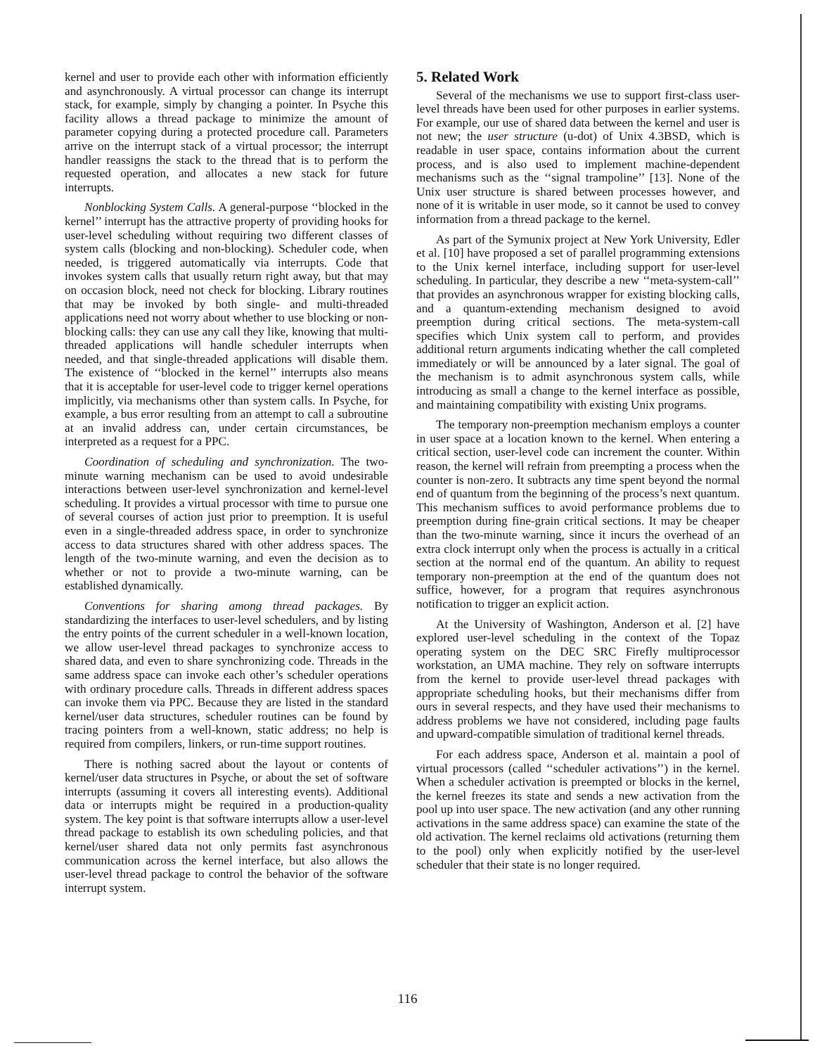kernel and user to provide each other with information efficiently and asynchronously. A virtual processor can change its interrupt stack, for example, simply by changing a pointer. In Psyche this facility allows a thread package to minimize the amount of parameter copying during a protected procedure call. Parameters arrive on the interrupt stack of a virtual processor; the interrupt handler reassigns the stack to the thread that is to perform the requested operation, and allocates a new stack for future interrupts.
Nonblocking System Calls. A general-purpose ‘‘blocked in the kernel’’ interrupt has the attractive property of providing hooks for user-level scheduling without requiring two different classes of system calls (blocking and non-blocking). Scheduler code, when needed, is triggered automatically via interrupts. Code that invokes system calls that usually return right away, but that may on occasion block, need not check for blocking. Library routines that may be invoked by both single- and multi-threaded applications need not worry about whether to use blocking or non-blocking calls: they can use any call they like, knowing that multi-threaded applications will handle scheduler interrupts when needed, and that single-threaded applications will disable them. The existence of ‘‘blocked in the kernel’’ interrupts also means that it is acceptable for user-level code to trigger kernel operations implicitly, via mechanisms other than system calls. In Psyche, for example, a bus error resulting from an attempt to call a subroutine at an invalid address can, under certain circumstances, be interpreted as a request for a PPC.
Coordination of scheduling and synchronization. The two-minute warning mechanism can be used to avoid undesirable interactions between user-level synchronization and kernel-level scheduling. It provides a virtual processor with time to pursue one of several courses of action just prior to preemption. It is useful even in a single-threaded address space, in order to synchronize access to data structures shared with other address spaces. The length of the two-minute warning, and even the decision as to whether or not to provide a two-minute warning, can be established dynamically.
Conventions for sharing among thread packages. By standardizing the interfaces to user-level schedulers, and by listing the entry points of the current scheduler in a well-known location, we allow user-level thread packages to synchronize access to shared data, and even to share synchronizing code. Threads in the same address space can invoke each other’s scheduler operations with ordinary procedure calls. Threads in different address spaces can invoke them via PPC. Because they are listed in the standard kernel/user data structures, scheduler routines can be found by tracing pointers from a well-known, static address; no help is required from compilers, linkers, or run-time support routines.
There is nothing sacred about the layout or contents of kernel/user data structures in Psyche, or about the set of software interrupts (assuming it covers all interesting events). Additional data or interrupts might be required in a production-quality system. The key point is that software interrupts allow a user-level thread package to establish its own scheduling policies, and that kernel/user shared data not only permits fast asynchronous communication across the kernel interface, but also allows the user-level thread package to control the behavior of the software interrupt system.
5. Related Work
Several of the mechanisms we use to support first-class user-level threads have been used for other purposes in earlier systems. For example, our use of shared data between the kernel and user is not new; the user structure (u-dot) of Unix 4.3BSD, which is readable in user space, contains information about the current process, and is also used to implement machine-dependent mechanisms such as the ‘‘signal trampoline’’ [13]. None of the Unix user structure is shared between processes however, and none of it is writable in user mode, so it cannot be used to convey information from a thread package to the kernel.
As part of the Symunix project at New York University, Edler et al. [10] have proposed a set of parallel programming extensions to the Unix kernel interface, including support for user-level scheduling. In particular, they describe a new ‘‘meta-system-call’’ that provides an asynchronous wrapper for existing blocking calls, and a quantum-extending mechanism designed to avoid preemption during critical sections. The meta-system-call specifies which Unix system call to perform, and provides additional return arguments indicating whether the call completed immediately or will be announced by a later signal. The goal of the mechanism is to admit asynchronous system calls, while introducing as small a change to the kernel interface as possible, and maintaining compatibility with existing Unix programs.
The temporary non-preemption mechanism employs a counter in user space at a location known to the kernel. When entering a critical section, user-level code can increment the counter. Within reason, the kernel will refrain from preempting a process when the counter is non-zero. It subtracts any time spent beyond the normal end of quantum from the beginning of the process’s next quantum. This mechanism suffices to avoid performance problems due to preemption during fine-grain critical sections. It may be cheaper than the two-minute warning, since it incurs the overhead of an extra clock interrupt only when the process is actually in a critical section at the normal end of the quantum. An ability to request temporary non-preemption at the end of the quantum does not suffice, however, for a program that requires asynchronous notification to trigger an explicit action.
At the University of Washington, Anderson et al. [2] have explored user-level scheduling in the context of the Topaz operating system on the DEC SRC Firefly multiprocessor workstation, an UMA machine. They rely on software interrupts from the kernel to provide user-level thread packages with appropriate scheduling hooks, but their mechanisms differ from ours in several respects, and they have used their mechanisms to address problems we have not considered, including page faults and upward-compatible simulation of traditional kernel threads.
For each address space, Anderson et al. maintain a pool of virtual processors (called ‘‘scheduler activations’’) in the kernel. When a scheduler activation is preempted or blocks in the kernel, the kernel freezes its state and sends a new activation from the pool up into user space. The new activation (and any other running activations in the same address space) can examine the state of the old activation. The kernel reclaims old activations (returning them to the pool) only when explicitly notified by the user-level scheduler that their state is no longer required.
116